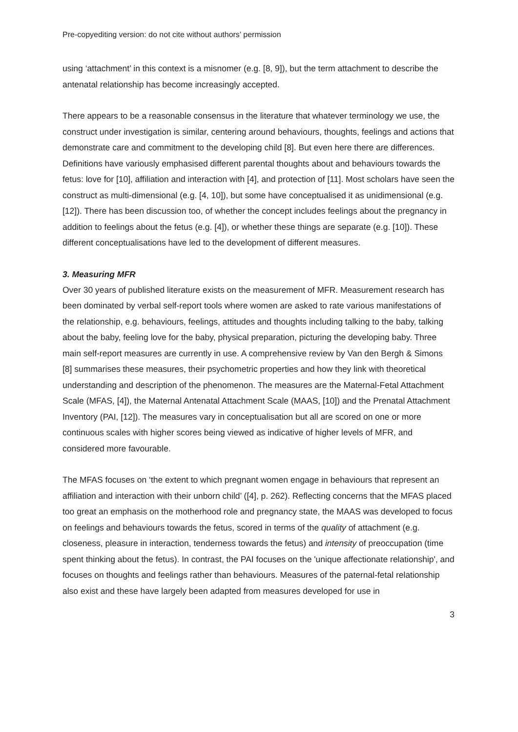Pre-copyediting version: do not cite without authors’ permission
using ‘attachment’ in this context is a misnomer (e.g. [8, 9]), but the term attachment to describe the antenatal relationship has become increasingly accepted.
There appears to be a reasonable consensus in the literature that whatever terminology we use, the construct under investigation is similar, centering around behaviours, thoughts, feelings and actions that demonstrate care and commitment to the developing child [8]. But even here there are differences. Definitions have variously emphasised different parental thoughts about and behaviours towards the fetus: love for [10], affiliation and interaction with [4], and protection of [11]. Most scholars have seen the construct as multi-dimensional (e.g. [4, 10]), but some have conceptualised it as unidimensional (e.g. [12]). There has been discussion too, of whether the concept includes feelings about the pregnancy in addition to feelings about the fetus (e.g. [4]), or whether these things are separate (e.g. [10]). These different conceptualisations have led to the development of different measures.
3. Measuring MFR
Over 30 years of published literature exists on the measurement of MFR. Measurement research has been dominated by verbal self-report tools where women are asked to rate various manifestations of the relationship, e.g. behaviours, feelings, attitudes and thoughts including talking to the baby, talking about the baby, feeling love for the baby, physical preparation, picturing the developing baby. Three main self-report measures are currently in use. A comprehensive review by Van den Bergh & Simons [8] summarises these measures, their psychometric properties and how they link with theoretical understanding and description of the phenomenon. The measures are the Maternal-Fetal Attachment Scale (MFAS, [4]), the Maternal Antenatal Attachment Scale (MAAS, [10]) and the Prenatal Attachment Inventory (PAI, [12]). The measures vary in conceptualisation but all are scored on one or more continuous scales with higher scores being viewed as indicative of higher levels of MFR, and considered more favourable.
The MFAS focuses on ‘the extent to which pregnant women engage in behaviours that represent an affiliation and interaction with their unborn child’ ([4], p. 262). Reflecting concerns that the MFAS placed too great an emphasis on the motherhood role and pregnancy state, the MAAS was developed to focus on feelings and behaviours towards the fetus, scored in terms of the quality of attachment (e.g. closeness, pleasure in interaction, tenderness towards the fetus) and intensity of preoccupation (time spent thinking about the fetus). In contrast, the PAI focuses on the 'unique affectionate relationship', and focuses on thoughts and feelings rather than behaviours. Measures of the paternal-fetal relationship also exist and these have largely been adapted from measures developed for use in
3